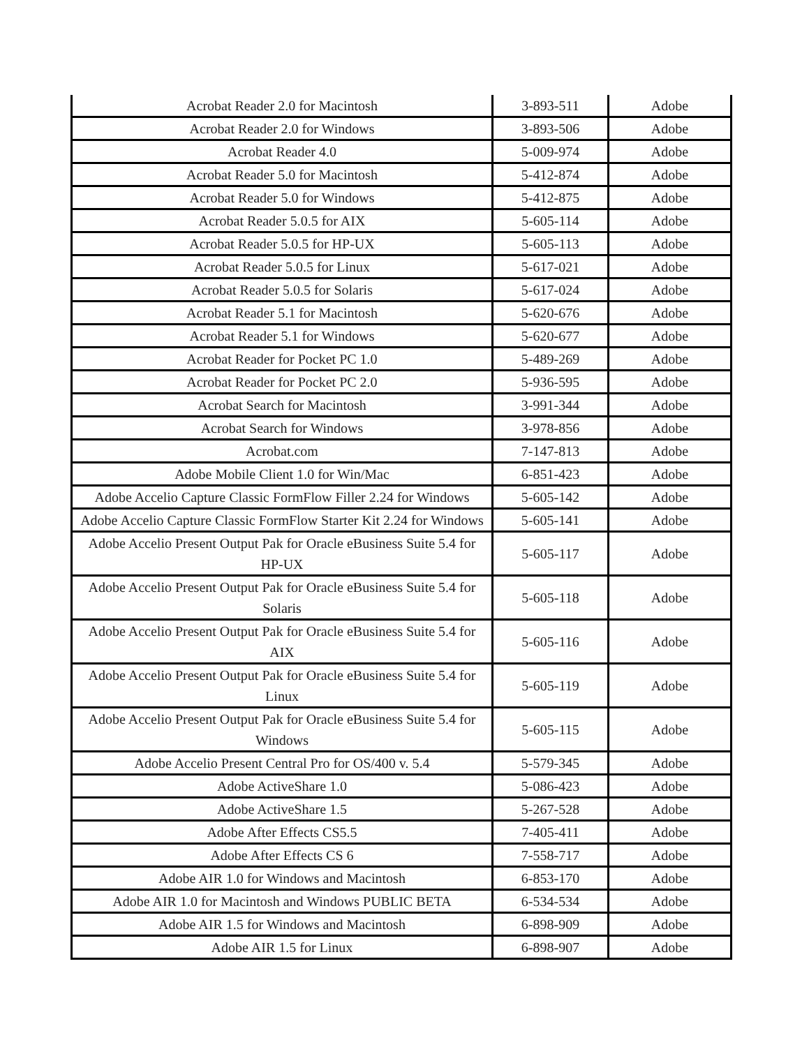| Acrobat Reader 2.0 for Macintosh | 3-893-511 | Adobe |
| Acrobat Reader 2.0 for Windows | 3-893-506 | Adobe |
| Acrobat Reader 4.0 | 5-009-974 | Adobe |
| Acrobat Reader 5.0 for Macintosh | 5-412-874 | Adobe |
| Acrobat Reader 5.0 for Windows | 5-412-875 | Adobe |
| Acrobat Reader 5.0.5 for AIX | 5-605-114 | Adobe |
| Acrobat Reader 5.0.5 for HP-UX | 5-605-113 | Adobe |
| Acrobat Reader 5.0.5 for Linux | 5-617-021 | Adobe |
| Acrobat Reader 5.0.5 for Solaris | 5-617-024 | Adobe |
| Acrobat Reader 5.1 for Macintosh | 5-620-676 | Adobe |
| Acrobat Reader 5.1 for Windows | 5-620-677 | Adobe |
| Acrobat Reader for Pocket PC 1.0 | 5-489-269 | Adobe |
| Acrobat Reader for Pocket PC 2.0 | 5-936-595 | Adobe |
| Acrobat Search for Macintosh | 3-991-344 | Adobe |
| Acrobat Search for Windows | 3-978-856 | Adobe |
| Acrobat.com | 7-147-813 | Adobe |
| Adobe Mobile Client 1.0 for Win/Mac | 6-851-423 | Adobe |
| Adobe Accelio Capture Classic FormFlow Filler 2.24 for Windows | 5-605-142 | Adobe |
| Adobe Accelio Capture Classic FormFlow Starter Kit 2.24 for Windows | 5-605-141 | Adobe |
| Adobe Accelio Present Output Pak for Oracle eBusiness Suite 5.4 for HP-UX | 5-605-117 | Adobe |
| Adobe Accelio Present Output Pak for Oracle eBusiness Suite 5.4 for Solaris | 5-605-118 | Adobe |
| Adobe Accelio Present Output Pak for Oracle eBusiness Suite 5.4 for AIX | 5-605-116 | Adobe |
| Adobe Accelio Present Output Pak for Oracle eBusiness Suite 5.4 for Linux | 5-605-119 | Adobe |
| Adobe Accelio Present Output Pak for Oracle eBusiness Suite 5.4 for Windows | 5-605-115 | Adobe |
| Adobe Accelio Present Central Pro for OS/400 v. 5.4 | 5-579-345 | Adobe |
| Adobe ActiveShare 1.0 | 5-086-423 | Adobe |
| Adobe ActiveShare 1.5 | 5-267-528 | Adobe |
| Adobe After Effects CS5.5 | 7-405-411 | Adobe |
| Adobe After Effects CS 6 | 7-558-717 | Adobe |
| Adobe AIR 1.0 for Windows and Macintosh | 6-853-170 | Adobe |
| Adobe AIR 1.0 for Macintosh and Windows PUBLIC BETA | 6-534-534 | Adobe |
| Adobe AIR 1.5 for Windows and Macintosh | 6-898-909 | Adobe |
| Adobe AIR 1.5 for Linux | 6-898-907 | Adobe |